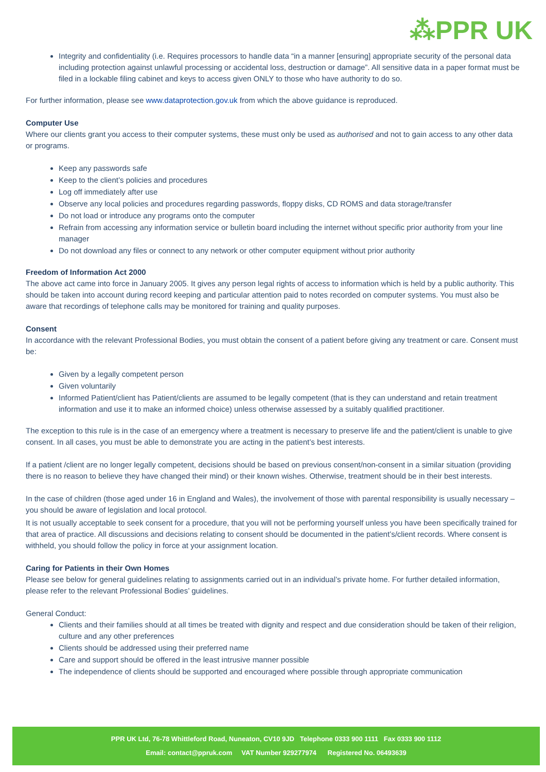⁂PPR UK
Integrity and confidentiality (i.e. Requires processors to handle data “in a manner [ensuring] appropriate security of the personal data including protection against unlawful processing or accidental loss, destruction or damage”. All sensitive data in a paper format must be filed in a lockable filing cabinet and keys to access given ONLY to those who have authority to do so.
For further information, please see www.dataprotection.gov.uk from which the above guidance is reproduced.
Computer Use
Where our clients grant you access to their computer systems, these must only be used as authorised and not to gain access to any other data or programs.
Keep any passwords safe
Keep to the client’s policies and procedures
Log off immediately after use
Observe any local policies and procedures regarding passwords, floppy disks, CD ROMS and data storage/transfer
Do not load or introduce any programs onto the computer
Refrain from accessing any information service or bulletin board including the internet without specific prior authority from your line manager
Do not download any files or connect to any network or other computer equipment without prior authority
Freedom of Information Act 2000
The above act came into force in January 2005. It gives any person legal rights of access to information which is held by a public authority. This should be taken into account during record keeping and particular attention paid to notes recorded on computer systems. You must also be aware that recordings of telephone calls may be monitored for training and quality purposes.
Consent
In accordance with the relevant Professional Bodies, you must obtain the consent of a patient before giving any treatment or care. Consent must be:
Given by a legally competent person
Given voluntarily
Informed Patient/client has Patient/clients are assumed to be legally competent (that is they can understand and retain treatment information and use it to make an informed choice) unless otherwise assessed by a suitably qualified practitioner.
The exception to this rule is in the case of an emergency where a treatment is necessary to preserve life and the patient/client is unable to give consent. In all cases, you must be able to demonstrate you are acting in the patient’s best interests.
If a patient /client are no longer legally competent, decisions should be based on previous consent/non-consent in a similar situation (providing there is no reason to believe they have changed their mind) or their known wishes. Otherwise, treatment should be in their best interests.
In the case of children (those aged under 16 in England and Wales), the involvement of those with parental responsibility is usually necessary – you should be aware of legislation and local protocol.
It is not usually acceptable to seek consent for a procedure, that you will not be performing yourself unless you have been specifically trained for that area of practice. All discussions and decisions relating to consent should be documented in the patient’s/client records. Where consent is withheld, you should follow the policy in force at your assignment location.
Caring for Patients in their Own Homes
Please see below for general guidelines relating to assignments carried out in an individual’s private home. For further detailed information, please refer to the relevant Professional Bodies’ guidelines.
General Conduct:
Clients and their families should at all times be treated with dignity and respect and due consideration should be taken of their religion, culture and any other preferences
Clients should be addressed using their preferred name
Care and support should be offered in the least intrusive manner possible
The independence of clients should be supported and encouraged where possible through appropriate communication
PPR UK Ltd, 76-78 Whittleford Road, Nuneaton, CV10 9JD Telephone 0333 900 1111 Fax 0333 900 1112
Email: contact@ppruk.com VAT Number 929277974 Registered No. 06493639